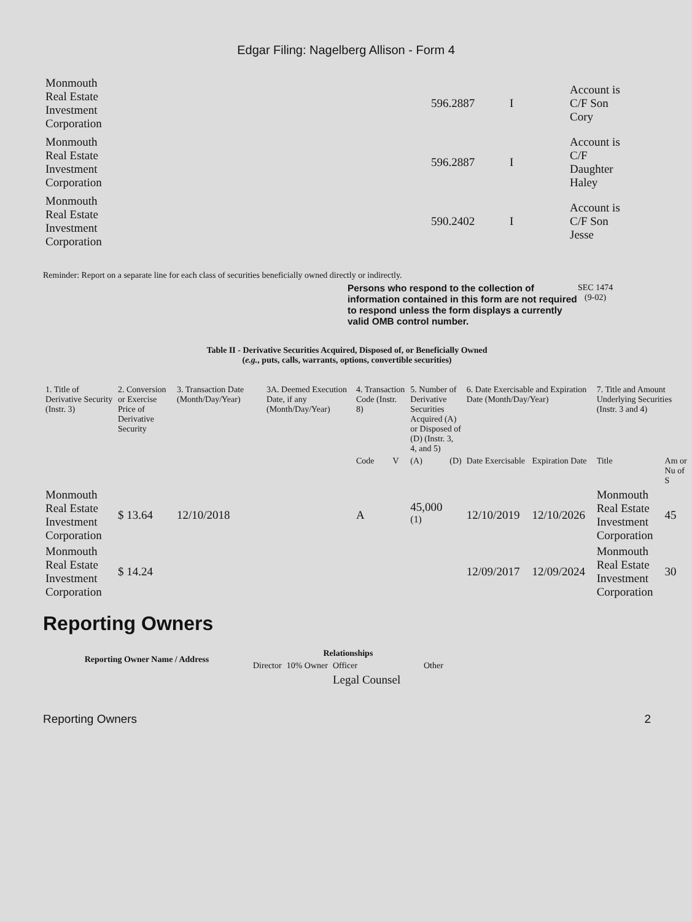Edgar Filing: Nagelberg Allison - Form 4
| Monmouth Real Estate Investment Corporation | 596.2887 | I | Account is C/F Son Cory |
| Monmouth Real Estate Investment Corporation | 596.2887 | I | Account is C/F Daughter Haley |
| Monmouth Real Estate Investment Corporation | 590.2402 | I | Account is C/F Son Jesse |
Reminder: Report on a separate line for each class of securities beneficially owned directly or indirectly.
Persons who respond to the collection of information contained in this form are not required to respond unless the form displays a currently valid OMB control number.
SEC 1474
(9-02)
Table II - Derivative Securities Acquired, Disposed of, or Beneficially Owned
(e.g., puts, calls, warrants, options, convertible securities)
| 1. Title of Derivative Security (Instr. 3) | 2. Conversion or Exercise Price of Derivative Security | 3. Transaction Date (Month/Day/Year) | 3A. Deemed Execution Date, if any (Month/Day/Year) | 4. Transaction Code (Instr. 8) | | 5. Number of Derivative Securities Acquired (A) or Disposed of (D) (Instr. 3, 4, and 5) | | 6. Date Exercisable and Expiration Date (Month/Day/Year) | | 7. Title and Amount Underlying Securities (Instr. 3 and 4) | |
| --- | --- | --- | --- | --- | --- | --- | --- | --- | --- | --- | --- |
| | | | | Code | V | (A) | (D) | Date Exercisable | Expiration Date | Title | Am or Nu of S |
| Monmouth Real Estate Investment Corporation | $ 13.64 | 12/10/2018 | | A | | 45,000 <sup>(1)</sup> | | 12/10/2019 | 12/10/2026 | Monmouth Real Estate Investment Corporation | 45 |
| Monmouth Real Estate Investment Corporation | $ 14.24 | | | | | | | 12/09/2017 | 12/09/2024 | Monmouth Real Estate Investment Corporation | 30 |
Reporting Owners
| Reporting Owner Name / Address | Relationships | | | |
| --- | --- | --- | --- | --- |
| | Director | 10% Owner | Officer | Other |
| | | | Legal Counsel | |
Reporting Owners 2